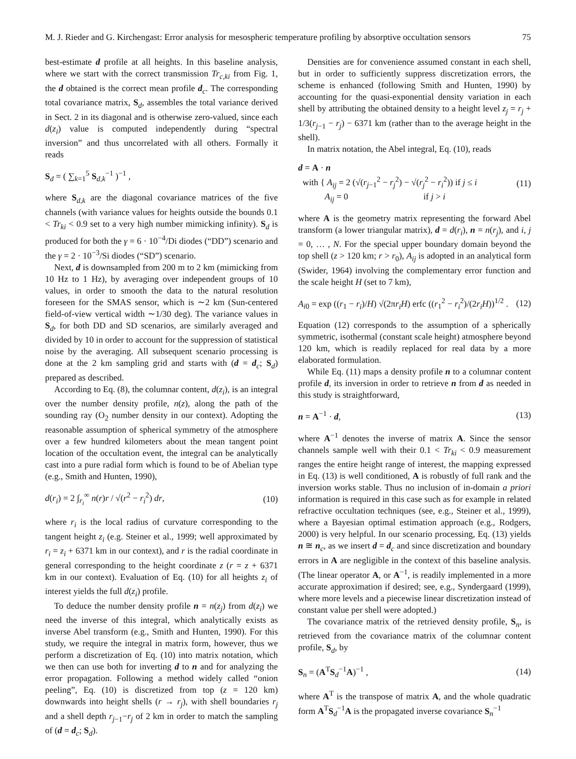M. J. Rieder and G. Kirchengast: Error analysis for mesospheric temperature profiling by absorptive occultation sensors 75
best-estimate d profile at all heights. In this baseline analysis, where we start with the correct transmission Tr<sub>c,ki</sub> from Fig. 1, the d obtained is the correct mean profile d<sub>c</sub>. The corresponding total covariance matrix, S<sub>d</sub>, assembles the total variance derived in Sect. 2 in its diagonal and is otherwise zero-valued, since each d(z<sub>i</sub>) value is computed independently during “spectral inversion” and thus uncorrelated with all others. Formally it reads
S<sub>d</sub> = ( ∑<sub>k=1</sub><sup>5</sup> S<sub>d,k</sub><sup>−1</sup> )<sup>−1</sup> ,
where S<sub>d,k</sub> are the diagonal covariance matrices of the five channels (with variance values for heights outside the bounds 0.1 < Tr<sub>ki</sub> < 0.9 set to a very high number mimicking infinity). S<sub>d</sub> is produced for both the γ = 6 · 10<sup>−4</sup>/Di diodes (“DD”) scenario and the γ = 2 · 10<sup>−3</sup>/Si diodes (“SD”) scenario.
Next, d is downsampled from 200 m to 2 km (mimicking from 10 Hz to 1 Hz), by averaging over independent groups of 10 values, in order to smooth the data to the natural resolution foreseen for the SMAS sensor, which is ∼2 km (Sun-centered field-of-view vertical width ∼1/30 deg). The variance values in S<sub>d</sub>, for both DD and SD scenarios, are similarly averaged and divided by 10 in order to account for the suppression of statistical noise by the averaging. All subsequent scenario processing is done at the 2 km sampling grid and starts with (d = d<sub>c</sub>; S<sub>d</sub>) prepared as described.
According to Eq. (8), the columnar content, d(z<sub>i</sub>), is an integral over the number density profile, n(z), along the path of the sounding ray (O<sub>2</sub> number density in our context). Adopting the reasonable assumption of spherical symmetry of the atmosphere over a few hundred kilometers about the mean tangent point location of the occultation event, the integral can be analytically cast into a pure radial form which is found to be of Abelian type (e.g., Smith and Hunten, 1990),
d(r<sub>i</sub>) = 2 ∫<sub>r<sub>i</sub></sub><sup>∞</sup> n(r)r / √(r<sup>2</sup> − r<sub>i</sub><sup>2</sup>) dr, (10)
where r<sub>i</sub> is the local radius of curvature corresponding to the tangent height z<sub>i</sub> (e.g. Steiner et al., 1999; well approximated by r<sub>i</sub> = z<sub>i</sub> + 6371 km in our context), and r is the radial coordinate in general corresponding to the height coordinate z (r = z + 6371 km in our context). Evaluation of Eq. (10) for all heights z<sub>i</sub> of interest yields the full d(z<sub>i</sub>) profile.
To deduce the number density profile n = n(z<sub>j</sub>) from d(z<sub>i</sub>) we need the inverse of this integral, which analytically exists as inverse Abel transform (e.g., Smith and Hunten, 1990). For this study, we require the integral in matrix form, however, thus we perform a discretization of Eq. (10) into matrix notation, which we then can use both for inverting d to n and for analyzing the error propagation. Following a method widely called “onion peeling”, Eq. (10) is discretized from top (z = 120 km) downwards into height shells (r → r<sub>j</sub>), with shell boundaries r<sub>j</sub> and a shell depth r<sub>j−1</sub>−r<sub>j</sub> of 2 km in order to match the sampling of (d = d<sub>c</sub>; S<sub>d</sub>).
Densities are for convenience assumed constant in each shell, but in order to sufficiently suppress discretization errors, the scheme is enhanced (following Smith and Hunten, 1990) by accounting for the quasi-exponential density variation in each shell by attributing the obtained density to a height level z<sub>j</sub> = r<sub>j</sub> + 1/3(r<sub>j−1</sub> − r<sub>j</sub>) − 6371 km (rather than to the average height in the shell).
In matrix notation, the Abel integral, Eq. (10), reads
d = A · n
with { A<sub>ij</sub> = 2 (√(r<sub>j−1</sub><sup>2</sup> − r<sub>j</sub><sup>2</sup>) − √(r<sub>j</sub><sup>2</sup> − r<sub>i</sub><sup>2</sup>)) if j ≤ i
A<sub>ij</sub> = 0 if j > i (11)
where A is the geometry matrix representing the forward Abel transform (a lower triangular matrix), d = d(r<sub>i</sub>), n = n(r<sub>j</sub>), and i, j = 0, … , N. For the special upper boundary domain beyond the top shell (z > 120 km; r > r<sub>0</sub>), A<sub>ij</sub> is adopted in an analytical form (Swider, 1964) involving the complementary error function and the scale height H (set to 7 km),
A<sub>i0</sub> = exp ((r<sub>1</sub> − r<sub>i</sub>)/H) √(2πr<sub>i</sub>H) erfc ((r<sub>1</sub><sup>2</sup> − r<sub>i</sub><sup>2</sup>)/(2r<sub>i</sub>H))<sup>1/2</sup> . (12)
Equation (12) corresponds to the assumption of a spherically symmetric, isothermal (constant scale height) atmosphere beyond 120 km, which is readily replaced for real data by a more elaborated formulation.
While Eq. (11) maps a density profile n to a columnar content profile d, its inversion in order to retrieve n from d as needed in this study is straightforward,
n = A<sup>−1</sup> · d, (13)
where A<sup>−1</sup> denotes the inverse of matrix A. Since the sensor channels sample well with their 0.1 < Tr<sub>ki</sub> < 0.9 measurement ranges the entire height range of interest, the mapping expressed in Eq. (13) is well conditioned, A is robustly of full rank and the inversion works stable. Thus no inclusion of in-domain a priori information is required in this case such as for example in related refractive occultation techniques (see, e.g., Steiner et al., 1999), where a Bayesian optimal estimation approach (e.g., Rodgers, 2000) is very helpful. In our scenario processing, Eq. (13) yields n ≅ n<sub>c</sub>, as we insert d = d<sub>c</sub> and since discretization and boundary errors in A are negligible in the context of this baseline analysis. (The linear operator A, or A<sup>−1</sup>, is readily implemented in a more accurate approximation if desired; see, e.g., Syndergaard (1999), where more levels and a piecewise linear discretization instead of constant value per shell were adopted.)
The covariance matrix of the retrieved density profile, S<sub>n</sub>, is retrieved from the covariance matrix of the columnar content profile, S<sub>d</sub>, by
S<sub>n</sub> = (A<sup>T</sup>S<sub>d</sub><sup>−1</sup>A)<sup>−1</sup> , (14)
where A<sup>T</sup> is the transpose of matrix A, and the whole quadratic form A<sup>T</sup>S<sub>d</sub><sup>−1</sup>A is the propagated inverse covariance S<sub>n</sub><sup>−1</sup>